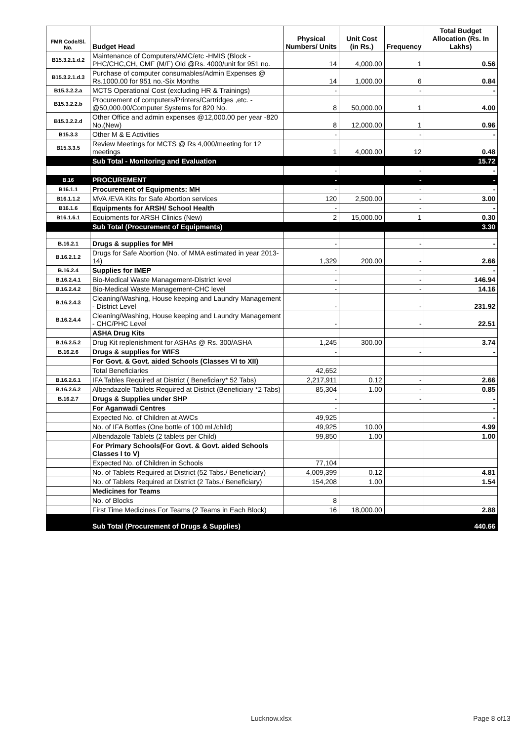| FMR Code/Sl. No. | Budget Head | Physical Numbers/ Units | Unit Cost (in Rs.) | Frequency | Total Budget Allocation (Rs. In Lakhs) |
| --- | --- | --- | --- | --- | --- |
| B15.3.2.1.d.2 | Maintenance of Computers/AMC/etc -HMIS (Block -PHC/CHC,CH, CMF (M/F) Old @Rs. 4000/unit for 951 no. | 14 | 4,000.00 | 1 | 0.56 |
| B15.3.2.1.d.3 | Purchase of computer consumables/Admin Expenses @ Rs.1000.00 for 951 no.-Six Months | 14 | 1,000.00 | 6 | 0.84 |
| B15.3.2.2.a | MCTS Operational Cost (excluding HR & Trainings) | - | | - | - |
| B15.3.2.2.b | Procurement of computers/Printers/Cartridges ,etc. - @50,000.00/Computer Systems for 820 No. | 8 | 50,000.00 | 1 | 4.00 |
| B15.3.2.2.d | Other Office and admin expenses @12,000.00 per year -820 No.(New) | 8 | 12,000.00 | 1 | 0.96 |
| B15.3.3 | Other M & E Activities | - | | - | - |
| B15.3.3.5 | Review Meetings for MCTS @ Rs 4,000/meeting for 12 meetings | 1 | 4,000.00 | 12 | 0.48 |
| | Sub Total - Monitoring and Evaluation | | | | 15.72 |
| | | - | | - | - |
| B.16 | PROCUREMENT | - | | - | - |
| B16.1.1 | Procurement of Equipments: MH | - | | - | - |
| B16.1.1.2 | MVA /EVA Kits for Safe Abortion services | 120 | 2,500.00 | - | 3.00 |
| B16.1.6 | Equipments for ARSH/ School Health | - | | - | - |
| B16.1.6.1 | Equipments for ARSH Clinics (New) | 2 | 15,000.00 | 1 | 0.30 |
| | Sub Total (Procurement of Equipments) | | | | 3.30 |
| B.16.2.1 | Drugs & supplies for MH | - | | - | - |
| B.16.2.1.2 | Drugs for Safe Abortion (No. of MMA estimated in year 2013-14) | 1,329 | 200.00 | - | 2.66 |
| B.16.2.4 | Supplies for IMEP | - | | - | - |
| B.16.2.4.1 | Bio-Medical Waste Management-District level | - | | - | 146.94 |
| B.16.2.4.2 | Bio-Medical Waste Management-CHC level | - | | - | 14.16 |
| B.16.2.4.3 | Cleaning/Washing, House keeping and Laundry Management - District Level | - | | - | 231.92 |
| B.16.2.4.4 | Cleaning/Washing, House keeping and Laundry Management - CHC/PHC Level | - | | - | 22.51 |
| | ASHA Drug Kits | | | | |
| B.16.2.5.2 | Drug Kit replenishment for ASHAs @ Rs. 300/ASHA | 1,245 | 300.00 | | 3.74 |
| B.16.2.6 | Drugs & supplies for WIFS | - | | - | - |
| | For Govt. & Govt. aided Schools (Classes VI to XII) | | | | |
| | Total Beneficiaries | 42,652 | | | |
| B.16.2.6.1 | IFA Tables Required at District ( Beneficiary* 52 Tabs) | 2,217,911 | 0.12 | - | 2.66 |
| B.16.2.6.2 | Albendazole Tablets Required at District (Beneficiary *2 Tabs) | 85,304 | 1.00 | - | 0.85 |
| B.16.2.7 | Drugs & Supplies under SHP | - | | - | - |
| | For Aganwadi Centres | - | | | - |
| | Expected No. of Children at AWCs | 49,925 | | | - |
| | No. of IFA Bottles (One bottle of 100 ml./child) | 49,925 | 10.00 | | 4.99 |
| | Albendazole Tablets (2 tablets per Child) | 99,850 | 1.00 | | 1.00 |
| | For Primary Schools(For Govt. & Govt. aided Schools Classes I to V) | | | | |
| | Expected No. of Children in Schools | 77,104 | | | |
| | No. of Tablets Required at District (52 Tabs./ Beneficiary) | 4,009,399 | 0.12 | | 4.81 |
| | No. of Tablets Required at District (2 Tabs./ Beneficiary) | 154,208 | 1.00 | | 1.54 |
| | Medicines for Teams | | | | |
| | No. of Blocks | 8 | | | |
| | First Time Medicines For Teams (2 Teams in Each Block) | 16 | 18,000.00 | | 2.88 |
| | Sub Total (Procurement of Drugs & Supplies) | | | | 440.66 |
Lucknow.xlsx Page 8 of13